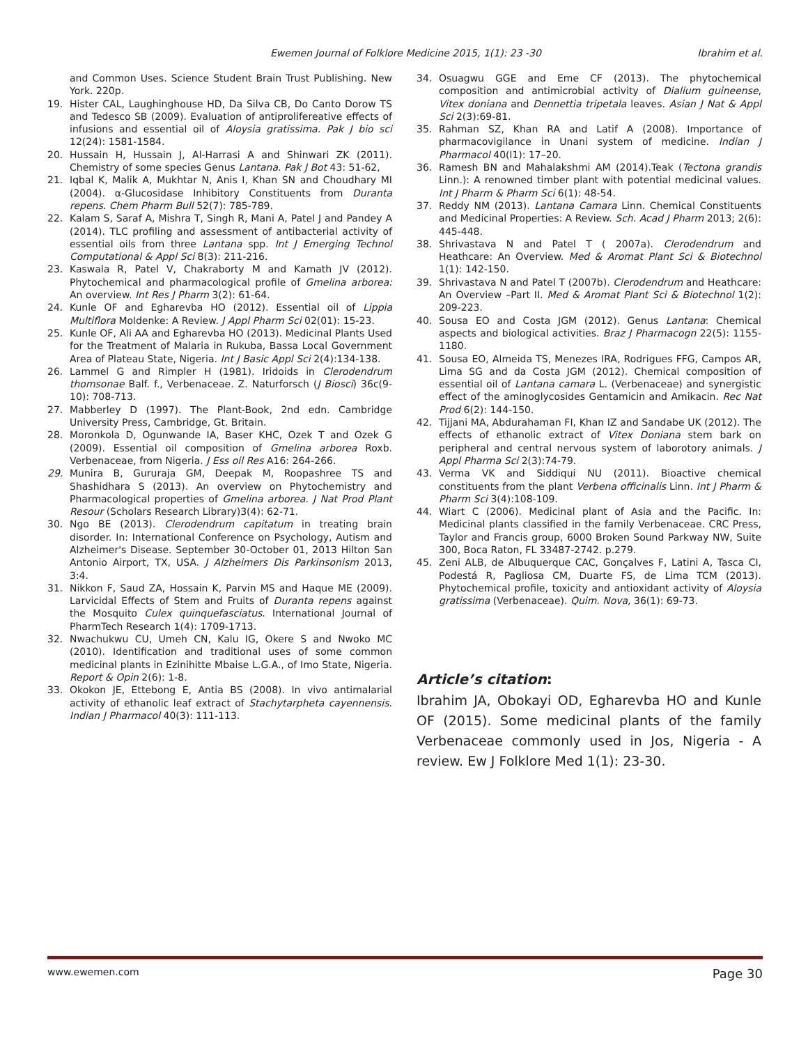Ewemen Journal of Folklore Medicine 2015, 1(1): 23 -30 Ibrahim et al.
and Common Uses. Science Student Brain Trust Publishing. New York. 220p.
19. Hister CAL, Laughinghouse HD, Da Silva CB, Do Canto Dorow TS and Tedesco SB (2009). Evaluation of antiprolifereative effects of infusions and essential oil of Aloysia gratissima. Pak J bio sci 12(24): 1581-1584.
20. Hussain H, Hussain J, Al-Harrasi A and Shinwari ZK (2011). Chemistry of some species Genus Lantana. Pak J Bot 43: 51-62,
21. Iqbal K, Malik A, Mukhtar N, Anis I, Khan SN and Choudhary MI (2004). α-Glucosidase Inhibitory Constituents from Duranta repens. Chem Pharm Bull 52(7): 785-789.
22. Kalam S, Saraf A, Mishra T, Singh R, Mani A, Patel J and Pandey A (2014). TLC profiling and assessment of antibacterial activity of essential oils from three Lantana spp. Int J Emerging Technol Computational & Appl Sci 8(3): 211-216.
23. Kaswala R, Patel V, Chakraborty M and Kamath JV (2012). Phytochemical and pharmacological profile of Gmelina arborea: An overview. Int Res J Pharm 3(2): 61-64.
24. Kunle OF and Egharevba HO (2012). Essential oil of Lippia Multiflora Moldenke: A Review. J Appl Pharm Sci 02(01): 15-23.
25. Kunle OF, Ali AA and Egharevba HO (2013). Medicinal Plants Used for the Treatment of Malaria in Rukuba, Bassa Local Government Area of Plateau State, Nigeria. Int J Basic Appl Sci 2(4):134-138.
26. Lammel G and Rimpler H (1981). Iridoids in Clerodendrum thomsonae Balf. f., Verbenaceae. Z. Naturforsch (J Biosci) 36c(9-10): 708-713.
27. Mabberley D (1997). The Plant-Book, 2nd edn. Cambridge University Press, Cambridge, Gt. Britain.
28. Moronkola D, Ogunwande IA, Baser KHC, Ozek T and Ozek G (2009). Essential oil composition of Gmelina arborea Roxb. Verbenaceae, from Nigeria. J Ess oil Res A16: 264-266.
29. Munira B, Gururaja GM, Deepak M, Roopashree TS and Shashidhara S (2013). An overview on Phytochemistry and Pharmacological properties of Gmelina arborea. J Nat Prod Plant Resour (Scholars Research Library)3(4): 62-71.
30. Ngo BE (2013). Clerodendrum capitatum in treating brain disorder. In: International Conference on Psychology, Autism and Alzheimer's Disease. September 30-October 01, 2013 Hilton San Antonio Airport, TX, USA. J Alzheimers Dis Parkinsonism 2013, 3:4.
31. Nikkon F, Saud ZA, Hossain K, Parvin MS and Haque ME (2009). Larvicidal Effects of Stem and Fruits of Duranta repens against the Mosquito Culex quinquefasciatus. International Journal of PharmTech Research 1(4): 1709-1713.
32. Nwachukwu CU, Umeh CN, Kalu IG, Okere S and Nwoko MC (2010). Identification and traditional uses of some common medicinal plants in Ezinihitte Mbaise L.G.A., of Imo State, Nigeria. Report & Opin 2(6): 1-8.
33. Okokon JE, Ettebong E, Antia BS (2008). In vivo antimalarial activity of ethanolic leaf extract of Stachytarpheta cayennensis. Indian J Pharmacol 40(3): 111-113.
34. Osuagwu GGE and Eme CF (2013). The phytochemical composition and antimicrobial activity of Dialium guineense, Vitex doniana and Dennettia tripetala leaves. Asian J Nat & Appl Sci 2(3):69-81.
35. Rahman SZ, Khan RA and Latif A (2008). Importance of pharmacovigilance in Unani system of medicine. Indian J Pharmacol 40(l1): 17–20.
36. Ramesh BN and Mahalakshmi AM (2014).Teak (Tectona grandis Linn.): A renowned timber plant with potential medicinal values. Int J Pharm & Pharm Sci 6(1): 48-54.
37. Reddy NM (2013). Lantana Camara Linn. Chemical Constituents and Medicinal Properties: A Review. Sch. Acad J Pharm 2013; 2(6): 445-448.
38. Shrivastava N and Patel T ( 2007a). Clerodendrum and Heathcare: An Overview. Med & Aromat Plant Sci & Biotechnol 1(1): 142-150.
39. Shrivastava N and Patel T (2007b). Clerodendrum and Heathcare: An Overview –Part II. Med & Aromat Plant Sci & Biotechnol 1(2): 209-223.
40. Sousa EO and Costa JGM (2012). Genus Lantana: Chemical aspects and biological activities. Braz J Pharmacogn 22(5): 1155-1180.
41. Sousa EO, Almeida TS, Menezes IRA, Rodrigues FFG, Campos AR, Lima SG and da Costa JGM (2012). Chemical composition of essential oil of Lantana camara L. (Verbenaceae) and synergistic effect of the aminoglycosides Gentamicin and Amikacin. Rec Nat Prod 6(2): 144-150.
42. Tijjani MA, Abdurahaman FI, Khan IZ and Sandabe UK (2012). The effects of ethanolic extract of Vitex Doniana stem bark on peripheral and central nervous system of laborotory animals. J Appl Pharma Sci 2(3):74-79.
43. Verma VK and Siddiqui NU (2011). Bioactive chemical constituents from the plant Verbena officinalis Linn. Int J Pharm & Pharm Sci 3(4):108-109.
44. Wiart C (2006). Medicinal plant of Asia and the Pacific. In: Medicinal plants classified in the family Verbenaceae. CRC Press, Taylor and Francis group, 6000 Broken Sound Parkway NW, Suite 300, Boca Raton, FL 33487-2742. p.279.
45. Zeni ALB, de Albuquerque CAC, Gonçalves F, Latini A, Tasca CI, Podestá R, Pagliosa CM, Duarte FS, de Lima TCM (2013). Phytochemical profile, toxicity and antioxidant activity of Aloysia gratissima (Verbenaceae). Quim. Nova, 36(1): 69-73.
Article’s citation:
Ibrahim JA, Obokayi OD, Egharevba HO and Kunle OF (2015). Some medicinal plants of the family Verbenaceae commonly used in Jos, Nigeria - A review. Ew J Folklore Med 1(1): 23-30.
www.ewemen.com Page 30